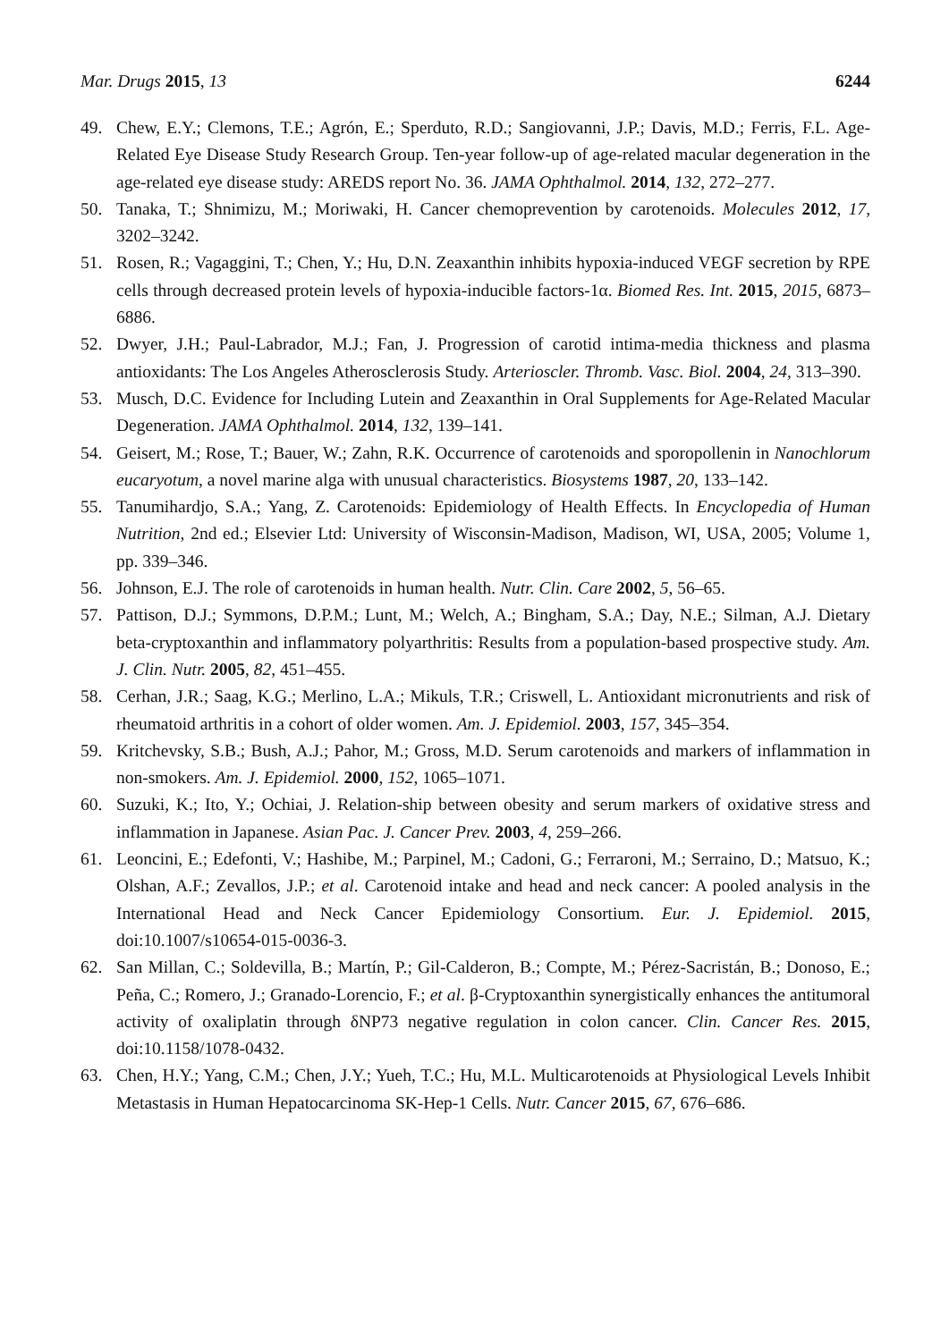Mar. Drugs 2015, 13 6244
49. Chew, E.Y.; Clemons, T.E.; Agrón, E.; Sperduto, R.D.; Sangiovanni, J.P.; Davis, M.D.; Ferris, F.L. Age-Related Eye Disease Study Research Group. Ten-year follow-up of age-related macular degeneration in the age-related eye disease study: AREDS report No. 36. JAMA Ophthalmol. 2014, 132, 272–277.
50. Tanaka, T.; Shnimizu, M.; Moriwaki, H. Cancer chemoprevention by carotenoids. Molecules 2012, 17, 3202–3242.
51. Rosen, R.; Vagaggini, T.; Chen, Y.; Hu, D.N. Zeaxanthin inhibits hypoxia-induced VEGF secretion by RPE cells through decreased protein levels of hypoxia-inducible factors-1α. Biomed Res. Int. 2015, 2015, 6873–6886.
52. Dwyer, J.H.; Paul-Labrador, M.J.; Fan, J. Progression of carotid intima-media thickness and plasma antioxidants: The Los Angeles Atherosclerosis Study. Arterioscler. Thromb. Vasc. Biol. 2004, 24, 313–390.
53. Musch, D.C. Evidence for Including Lutein and Zeaxanthin in Oral Supplements for Age-Related Macular Degeneration. JAMA Ophthalmol. 2014, 132, 139–141.
54. Geisert, M.; Rose, T.; Bauer, W.; Zahn, R.K. Occurrence of carotenoids and sporopollenin in Nanochlorum eucaryotum, a novel marine alga with unusual characteristics. Biosystems 1987, 20, 133–142.
55. Tanumihardjo, S.A.; Yang, Z. Carotenoids: Epidemiology of Health Effects. In Encyclopedia of Human Nutrition, 2nd ed.; Elsevier Ltd: University of Wisconsin-Madison, Madison, WI, USA, 2005; Volume 1, pp. 339–346.
56. Johnson, E.J. The role of carotenoids in human health. Nutr. Clin. Care 2002, 5, 56–65.
57. Pattison, D.J.; Symmons, D.P.M.; Lunt, M.; Welch, A.; Bingham, S.A.; Day, N.E.; Silman, A.J. Dietary beta-cryptoxanthin and inflammatory polyarthritis: Results from a population-based prospective study. Am. J. Clin. Nutr. 2005, 82, 451–455.
58. Cerhan, J.R.; Saag, K.G.; Merlino, L.A.; Mikuls, T.R.; Criswell, L. Antioxidant micronutrients and risk of rheumatoid arthritis in a cohort of older women. Am. J. Epidemiol. 2003, 157, 345–354.
59. Kritchevsky, S.B.; Bush, A.J.; Pahor, M.; Gross, M.D. Serum carotenoids and markers of inflammation in non-smokers. Am. J. Epidemiol. 2000, 152, 1065–1071.
60. Suzuki, K.; Ito, Y.; Ochiai, J. Relation-ship between obesity and serum markers of oxidative stress and inflammation in Japanese. Asian Pac. J. Cancer Prev. 2003, 4, 259–266.
61. Leoncini, E.; Edefonti, V.; Hashibe, M.; Parpinel, M.; Cadoni, G.; Ferraroni, M.; Serraino, D.; Matsuo, K.; Olshan, A.F.; Zevallos, J.P.; et al. Carotenoid intake and head and neck cancer: A pooled analysis in the International Head and Neck Cancer Epidemiology Consortium. Eur. J. Epidemiol. 2015, doi:10.1007/s10654-015-0036-3.
62. San Millan, C.; Soldevilla, B.; Martín, P.; Gil-Calderon, B.; Compte, M.; Pérez-Sacristán, B.; Donoso, E.; Peña, C.; Romero, J.; Granado-Lorencio, F.; et al. β-Cryptoxanthin synergistically enhances the antitumoral activity of oxaliplatin through δNP73 negative regulation in colon cancer. Clin. Cancer Res. 2015, doi:10.1158/1078-0432.
63. Chen, H.Y.; Yang, C.M.; Chen, J.Y.; Yueh, T.C.; Hu, M.L. Multicarotenoids at Physiological Levels Inhibit Metastasis in Human Hepatocarcinoma SK-Hep-1 Cells. Nutr. Cancer 2015, 67, 676–686.